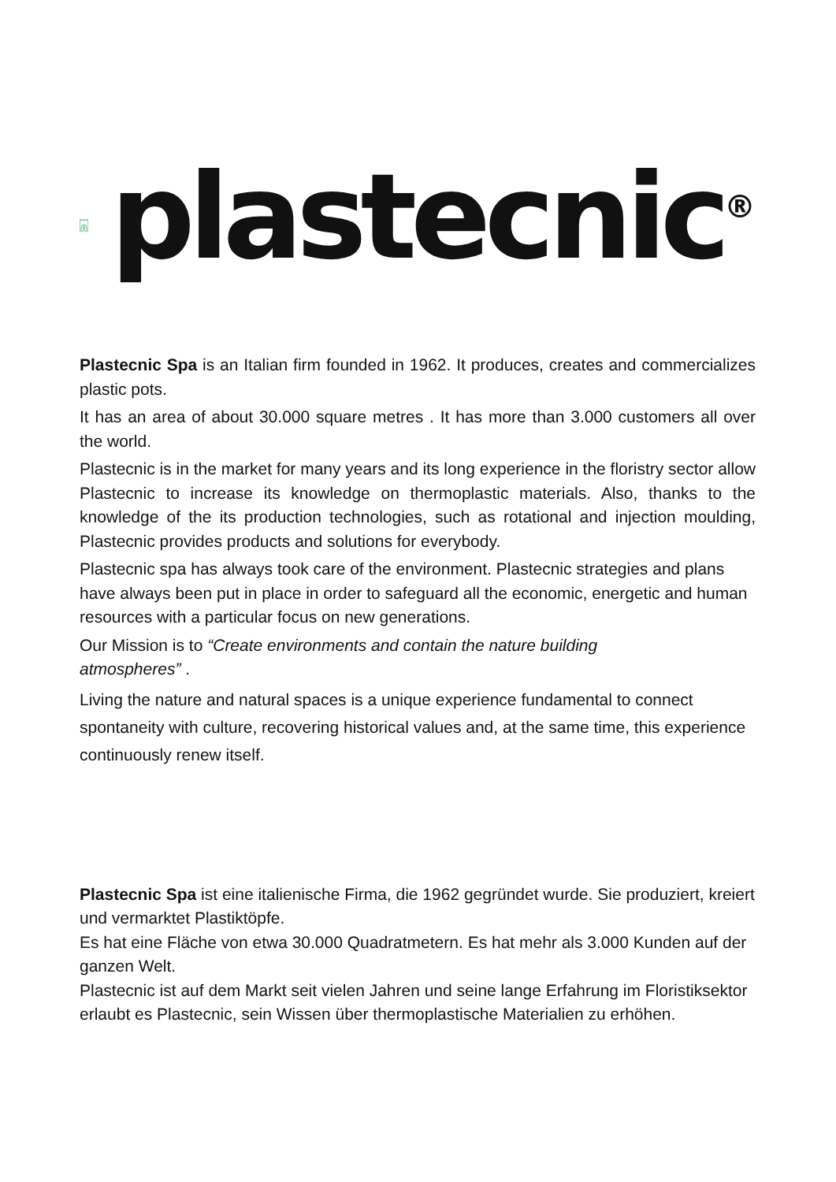plastecnic<sup>®</sup>
Plastecnic Spa is an Italian firm founded in 1962. It produces, creates and commercializes plastic pots.
It has an area of about 30.000 square metres . It has more than 3.000 customers all over the world.
Plastecnic is in the market for many years and its long experience in the floristry sector allow Plastecnic to increase its knowledge on thermoplastic materials. Also, thanks to the knowledge of the its production technologies, such as rotational and injection moulding, Plastecnic provides products and solutions for everybody.
Plastecnic spa has always took care of the environment. Plastecnic strategies and plans have always been put in place in order to safeguard all the economic, energetic and human resources with a particular focus on new generations.
Our Mission is to “Create environments and contain the nature building
atmospheres” .
Living the nature and natural spaces is a unique experience fundamental to connect spontaneity with culture, recovering historical values and, at the same time, this experience continuously renew itself.
Plastecnic Spa ist eine italienische Firma, die 1962 gegründet wurde. Sie produziert, kreiert und vermarktet Plastiktöpfe.
Es hat eine Fläche von etwa 30.000 Quadratmetern. Es hat mehr als 3.000 Kunden auf der ganzen Welt.
Plastecnic ist auf dem Markt seit vielen Jahren und seine lange Erfahrung im Floristiksektor erlaubt es Plastecnic, sein Wissen über thermoplastische Materialien zu erhöhen.